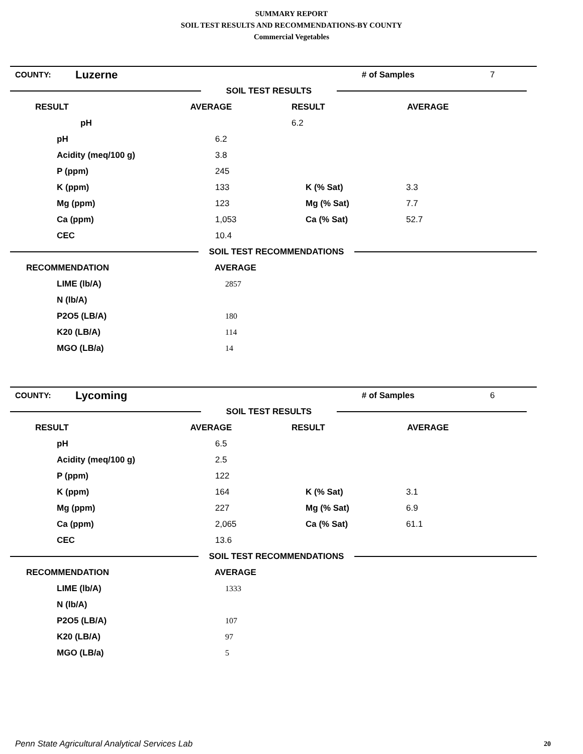SUMMARY REPORT
SOIL TEST RESULTS AND RECOMMENDATIONS-BY COUNTY
Commercial Vegetables
| COUNTY: | Luzerne | # of Samples | 7 |
| | SOIL TEST RESULTS | |
| RESULT | AVERAGE | RESULT | AVERAGE | |
| --- | --- | --- | --- | --- |
| | pH | 6.2 | | |
| | pH | 6.2 | | |
| | Acidity (meq/100 g) | 3.8 | | |
| | P (ppm) | 245 | | |
| | K (ppm) | 133 | K (% Sat) | 3.3 |
| | Mg (ppm) | 123 | Mg (% Sat) | 7.7 |
| | Ca (ppm) | 1,053 | Ca (% Sat) | 52.7 |
| | CEC | 10.4 | | |
| | SOIL TEST RECOMMENDATIONS | |
| RECOMMENDATION | AVERAGE |
| --- | --- |
| | LIME (lb/A) | 2857 |
| | N (lb/A) | |
| | P2O5 (LB/A) | 180 |
| | K20 (LB/A) | 114 |
| | MGO (LB/a) | 14 |
| COUNTY: | Lycoming | # of Samples | 6 |
| | SOIL TEST RESULTS | |
| RESULT | AVERAGE | RESULT | AVERAGE |
| --- | --- | --- | --- |
| | pH | 6.5 | | |
| | Acidity (meq/100 g) | 2.5 | | |
| | P (ppm) | 122 | | |
| | K (ppm) | 164 | K (% Sat) | 3.1 |
| | Mg (ppm) | 227 | Mg (% Sat) | 6.9 |
| | Ca (ppm) | 2,065 | Ca (% Sat) | 61.1 |
| | CEC | 13.6 | | |
| | SOIL TEST RECOMMENDATIONS | |
| RECOMMENDATION | AVERAGE |
| --- | --- |
| | LIME (lb/A) | 1333 |
| | N (lb/A) | |
| | P2O5 (LB/A) | 107 |
| | K20 (LB/A) | 97 |
| | MGO (LB/a) | 5 |
Penn State Agricultural Analytical Services Lab
20